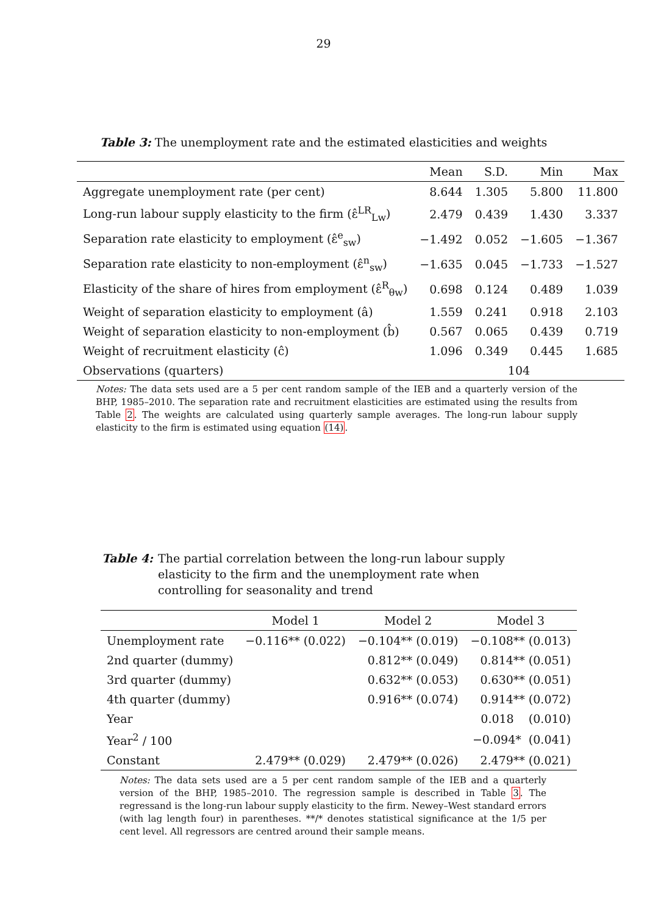29
Table 3: The unemployment rate and the estimated elasticities and weights
| | Mean | S.D. | Min | Max |
| --- | --- | --- | --- | --- |
| Aggregate unemployment rate (per cent) | 8.644 | 1.305 | 5.800 | 11.800 |
| Long-run labour supply elasticity to the firm (ε̂<sup>LR</sup><sub>Lw</sub>) | 2.479 | 0.439 | 1.430 | 3.337 |
| Separation rate elasticity to employment (ε̂<sup>e</sup><sub>sw</sub>) | −1.492 | 0.052 | −1.605 | −1.367 |
| Separation rate elasticity to non-employment (ε̂<sup>n</sup><sub>sw</sub>) | −1.635 | 0.045 | −1.733 | −1.527 |
| Elasticity of the share of hires from employment (ε̂<sup>R</sup><sub>θw</sub>) | 0.698 | 0.124 | 0.489 | 1.039 |
| Weight of separation elasticity to employment (â) | 1.559 | 0.241 | 0.918 | 2.103 |
| Weight of separation elasticity to non-employment (b̂) | 0.567 | 0.065 | 0.439 | 0.719 |
| Weight of recruitment elasticity (ĉ) | 1.096 | 0.349 | 0.445 | 1.685 |
| Observations (quarters) | 104 | | | |
Notes: The data sets used are a 5 per cent random sample of the IEB and a quarterly version of the BHP, 1985–2010. The separation rate and recruitment elasticities are estimated using the results from Table 2. The weights are calculated using quarterly sample averages. The long-run labour supply elasticity to the firm is estimated using equation (14).
Table 4: The partial correlation between the long-run labour supply elasticity to the firm and the unemployment rate when controlling for seasonality and trend
| | Model 1 | Model 2 | Model 3 |
| --- | --- | --- | --- |
| Unemployment rate | −0.116** (0.022) | −0.104** (0.019) | −0.108** (0.013) |
| 2nd quarter (dummy) | | 0.812** (0.049) | 0.814** (0.051) |
| 3rd quarter (dummy) | | 0.632** (0.053) | 0.630** (0.051) |
| 4th quarter (dummy) | | 0.916** (0.074) | 0.914** (0.072) |
| Year | | | 0.018 (0.010) |
| Year<sup>2</sup> / 100 | | | −0.094* (0.041) |
| Constant | 2.479** (0.029) | 2.479** (0.026) | 2.479** (0.021) |
Notes: The data sets used are a 5 per cent random sample of the IEB and a quarterly version of the BHP, 1985–2010. The regression sample is described in Table 3. The regressand is the long-run labour supply elasticity to the firm. Newey–West standard errors (with lag length four) in parentheses. **/* denotes statistical significance at the 1/5 per cent level. All regressors are centred around their sample means.